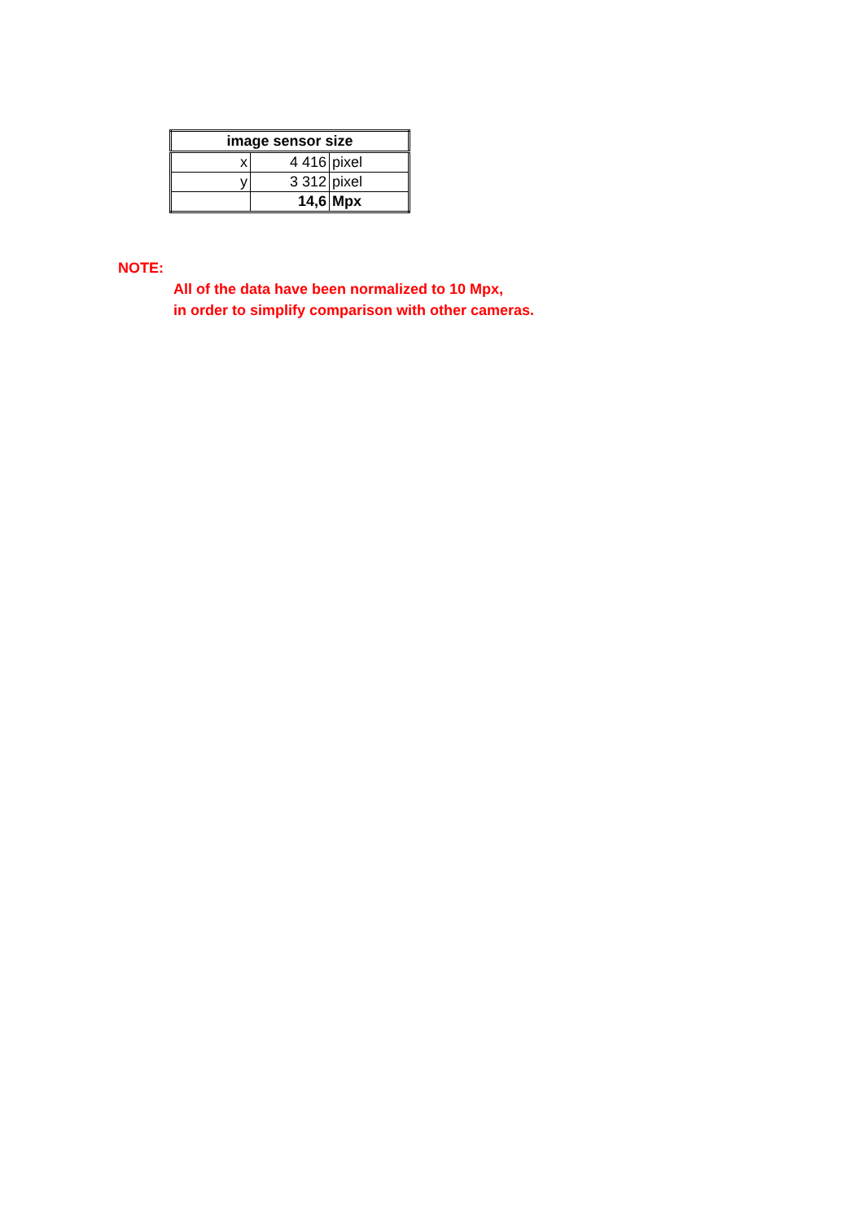| image sensor size | | |
| --- | --- | --- |
| x | 4 416 | pixel |
| y | 3 312 | pixel |
| | 14,6 | Mpx |
NOTE:
All of the data have been normalized to 10 Mpx,
in order to simplify comparison with other cameras.